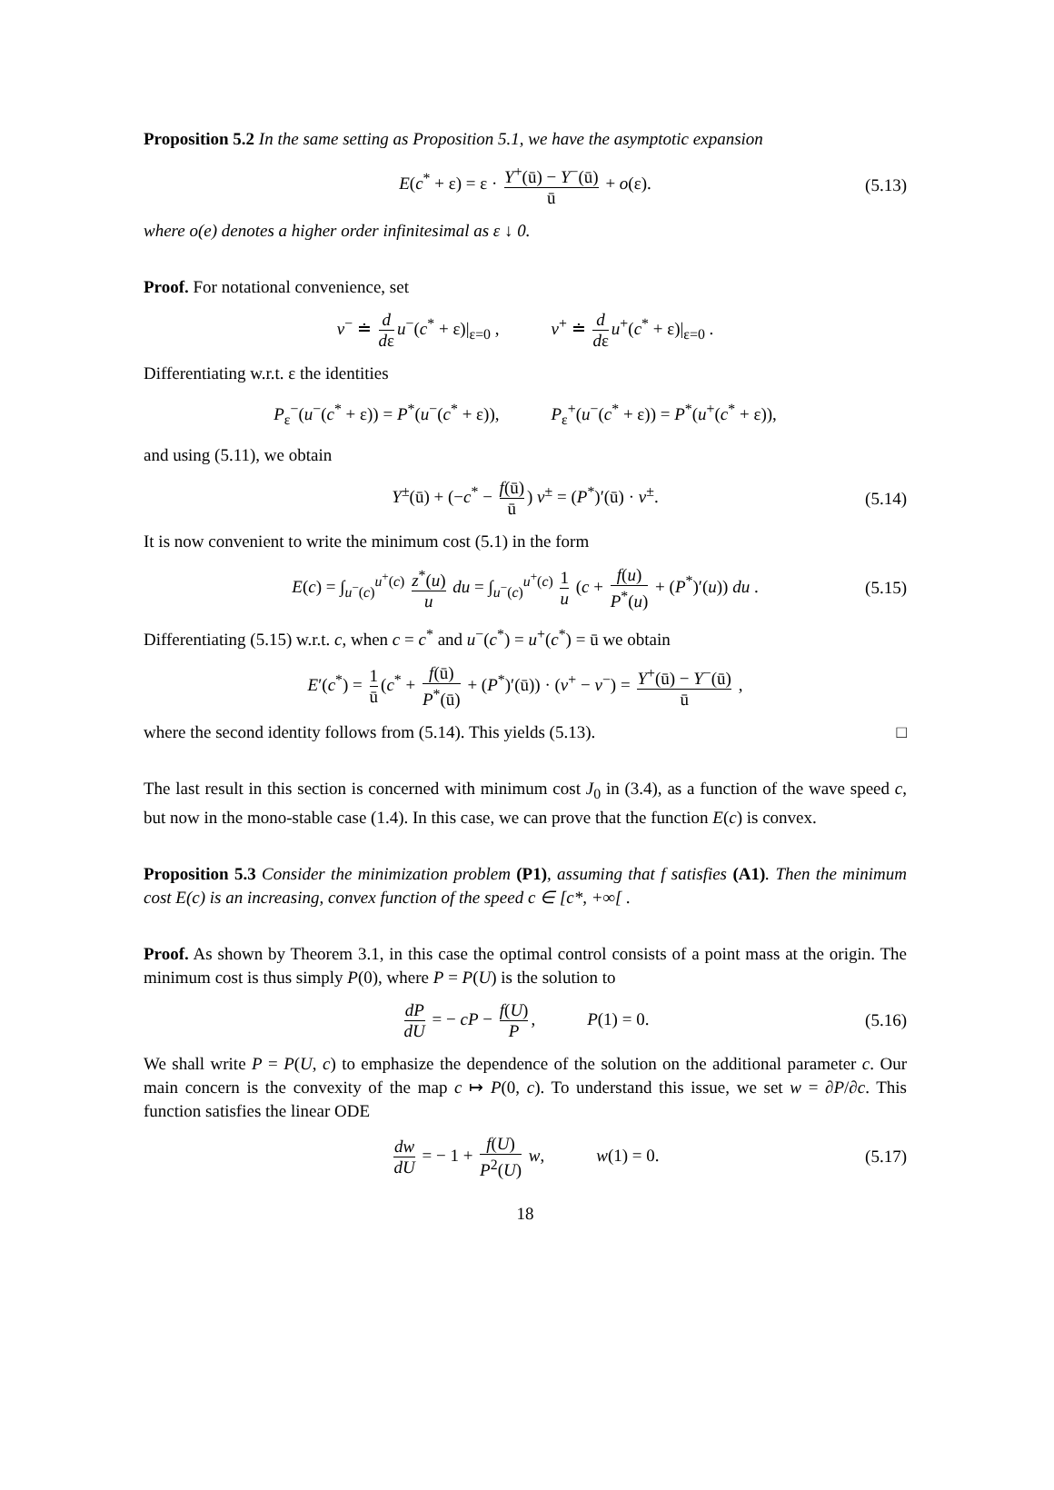Proposition 5.2 In the same setting as Proposition 5.1, we have the asymptotic expansion
E(c<sup>*</sup> + ε) = ε · Y<sup>+</sup>(ū) − Y<sup>−</sup>(ū) ū + o(ε). (5.13)
where o(e) denotes a higher order infinitesimal as ε ↓ 0.
Proof. For notational convenience, set
v<sup>−</sup> ≐ d dε u<sup>−</sup>(c<sup>*</sup> + ε)|<sub>ε=0</sub> , v<sup>+</sup> ≐ d dε u<sup>+</sup>(c<sup>*</sup> + ε)|<sub>ε=0</sub> .
Differentiating w.r.t. ε the identities
P<sub>ε</sub><sup>−</sup>(u<sup>−</sup>(c<sup>*</sup> + ε)) = P<sup>*</sup>(u<sup>−</sup>(c<sup>*</sup> + ε)), P<sub>ε</sub><sup>+</sup>(u<sup>−</sup>(c<sup>*</sup> + ε)) = P<sup>*</sup>(u<sup>+</sup>(c<sup>*</sup> + ε)),
and using (5.11), we obtain
Y<sup>±</sup>(ū) + (−c<sup>*</sup> − f(ū) ū) v<sup>±</sup> = (P<sup>*</sup>)′(ū) · v<sup>±</sup>. (5.14)
It is now convenient to write the minimum cost (5.1) in the form
E(c) = ∫<sub>u<sup>−</sup>(c)</sub><sup>u<sup>+</sup>(c)</sup> z<sup>*</sup>(u) u du = ∫<sub>u<sup>−</sup>(c)</sub><sup>u<sup>+</sup>(c)</sup> 1 u (c + f(u) P<sup>*</sup>(u) + (P<sup>*</sup>)′(u)) du . (5.15)
Differentiating (5.15) w.r.t. c, when c = c<sup>*</sup> and u<sup>−</sup>(c<sup>*</sup>) = u<sup>+</sup>(c<sup>*</sup>) = ū we obtain
E′(c<sup>*</sup>) = 1 ū (c<sup>*</sup> + f(ū) P<sup>*</sup>(ū) + (P<sup>*</sup>)′(ū)) · (v<sup>+</sup> − v<sup>−</sup>) = Y<sup>+</sup>(ū) − Y<sup>−</sup>(ū) ū ,
where the second identity follows from (5.14). This yields (5.13). □
The last result in this section is concerned with minimum cost J<sub>0</sub> in (3.4), as a function of the wave speed c, but now in the mono-stable case (1.4). In this case, we can prove that the function E(c) is convex.
Proposition 5.3 Consider the minimization problem (P1), assuming that f satisfies (A1). Then the minimum cost E(c) is an increasing, convex function of the speed c ∈ [c*, +∞[ .
Proof. As shown by Theorem 3.1, in this case the optimal control consists of a point mass at the origin. The minimum cost is thus simply P(0), where P = P(U) is the solution to
dP dU = − cP − f(U) P, P(1) = 0. (5.16)
We shall write P = P(U, c) to emphasize the dependence of the solution on the additional parameter c. Our main concern is the convexity of the map c ↦ P(0, c). To understand this issue, we set w = ∂P/∂c. This function satisfies the linear ODE
dw dU = − 1 + f(U) P<sup>2</sup>(U) w, w(1) = 0. (5.17)
18